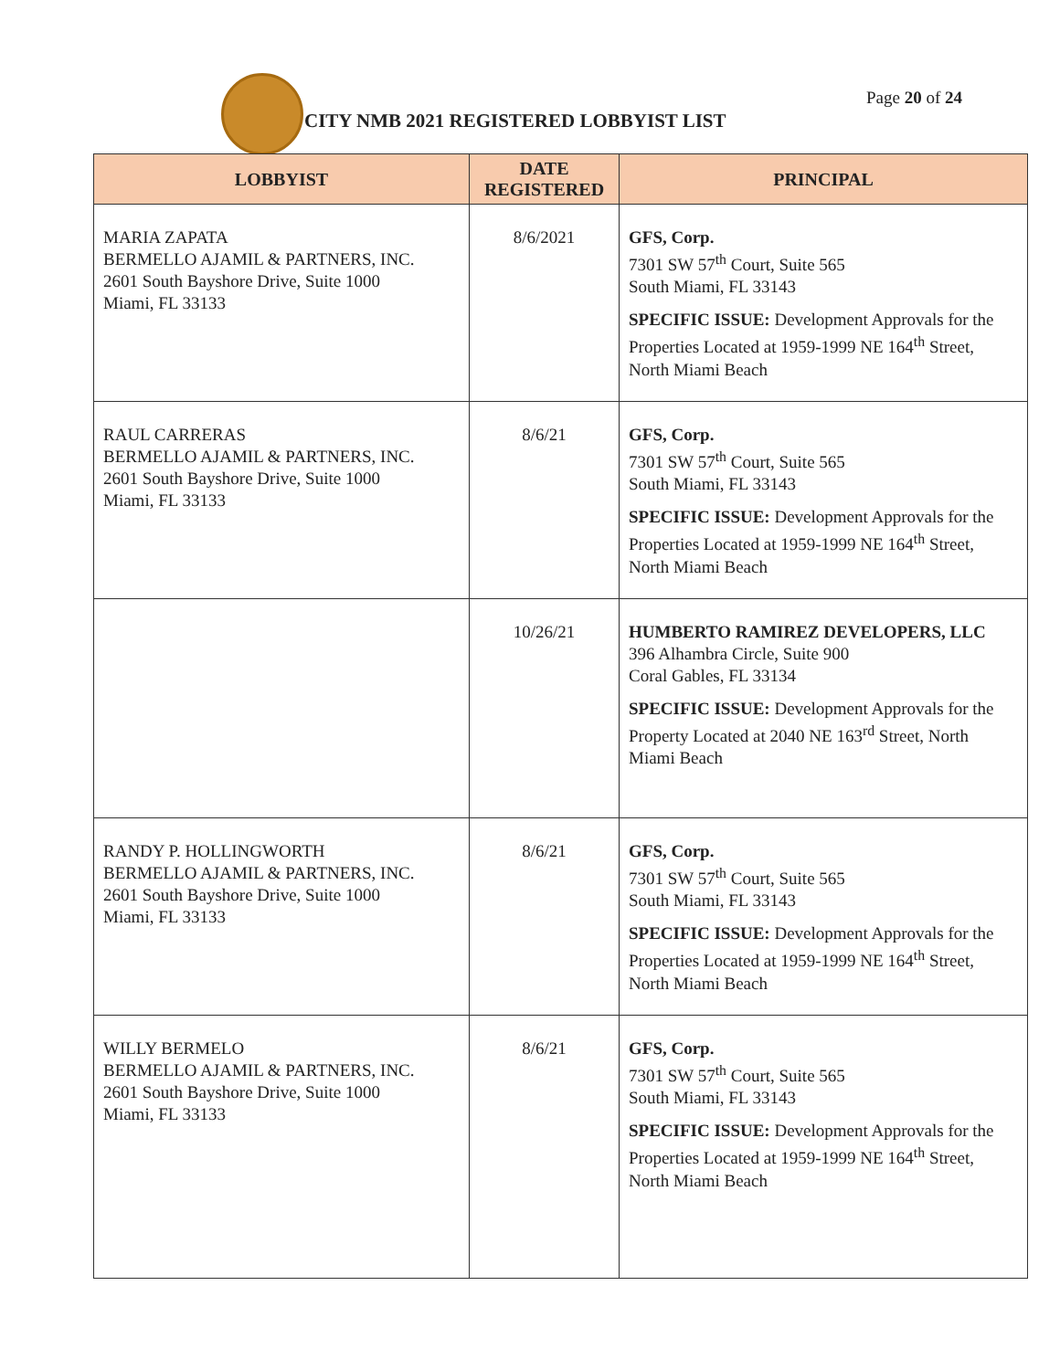CITY NMB 2021 REGISTERED LOBBYIST LIST
Page 20 of 24
| LOBBYIST | DATE REGISTERED | PRINCIPAL |
| --- | --- | --- |
| MARIA ZAPATA BERMELLO AJAMIL & PARTNERS, INC. 2601 South Bayshore Drive, Suite 1000 Miami, FL 33133 | 8/6/2021 | GFS, Corp. 7301 SW 57<sup>th</sup> Court, Suite 565 South Miami, FL 33143 SPECIFIC ISSUE: Development Approvals for the Properties Located at 1959-1999 NE 164<sup>th</sup> Street, North Miami Beach |
| RAUL CARRERAS BERMELLO AJAMIL & PARTNERS, INC. 2601 South Bayshore Drive, Suite 1000 Miami, FL 33133 | 8/6/21 | GFS, Corp. 7301 SW 57<sup>th</sup> Court, Suite 565 South Miami, FL 33143 SPECIFIC ISSUE: Development Approvals for the Properties Located at 1959-1999 NE 164<sup>th</sup> Street, North Miami Beach |
| | 10/26/21 | HUMBERTO RAMIREZ DEVELOPERS, LLC 396 Alhambra Circle, Suite 900 Coral Gables, FL 33134 SPECIFIC ISSUE: Development Approvals for the Property Located at 2040 NE 163<sup>rd</sup> Street, North Miami Beach |
| RANDY P. HOLLINGWORTH BERMELLO AJAMIL & PARTNERS, INC. 2601 South Bayshore Drive, Suite 1000 Miami, FL 33133 | 8/6/21 | GFS, Corp. 7301 SW 57<sup>th</sup> Court, Suite 565 South Miami, FL 33143 SPECIFIC ISSUE: Development Approvals for the Properties Located at 1959-1999 NE 164<sup>th</sup> Street, North Miami Beach |
| WILLY BERMELO BERMELLO AJAMIL & PARTNERS, INC. 2601 South Bayshore Drive, Suite 1000 Miami, FL 33133 | 8/6/21 | GFS, Corp. 7301 SW 57<sup>th</sup> Court, Suite 565 South Miami, FL 33143 SPECIFIC ISSUE: Development Approvals for the Properties Located at 1959-1999 NE 164<sup>th</sup> Street, North Miami Beach |